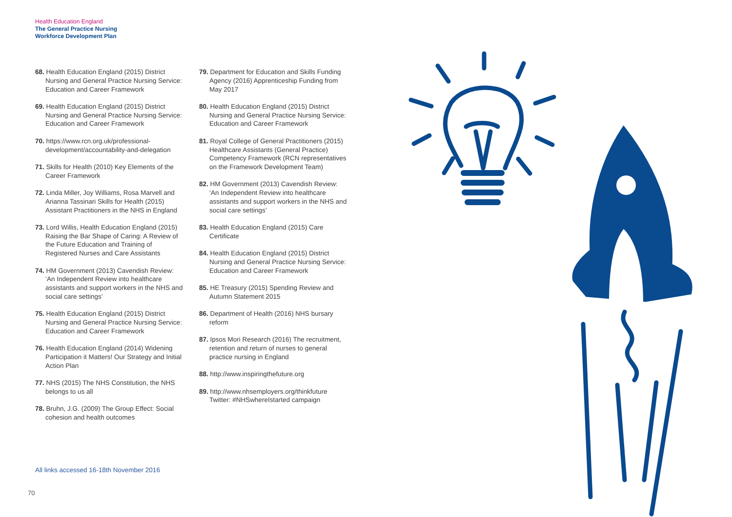Health Education England
The General Practice Nursing
Workforce Development Plan
68. Health Education England (2015) District Nursing and General Practice Nursing Service: Education and Career Framework
69. Health Education England (2015) District Nursing and General Practice Nursing Service: Education and Career Framework
70. https://www.rcn.org.uk/professional-development/accountability-and-delegation
71. Skills for Health (2010) Key Elements of the Career Framework
72. Linda Miller, Joy Williams, Rosa Marvell and Arianna Tassinari Skills for Health (2015) Assistant Practitioners in the NHS in England
73. Lord Willis, Health Education England (2015) Raising the Bar Shape of Caring: A Review of the Future Education and Training of Registered Nurses and Care Assistants
74. HM Government (2013) Cavendish Review: ‘An Independent Review into healthcare assistants and support workers in the NHS and social care settings’
75. Health Education England (2015) District Nursing and General Practice Nursing Service: Education and Career Framework
76. Health Education England (2014) Widening Participation it Matters! Our Strategy and Initial Action Plan
77. NHS (2015) The NHS Constitution, the NHS belongs to us all
78. Bruhn, J.G. (2009) The Group Effect: Social cohesion and health outcomes
79. Department for Education and Skills Funding Agency (2016) Apprenticeship Funding from May 2017
80. Health Education England (2015) District Nursing and General Practice Nursing Service: Education and Career Framework
81. Royal College of General Practitioners (2015) Healthcare Assistants (General Practice) Competency Framework (RCN representatives on the Framework Development Team)
82. HM Government (2013) Cavendish Review: ‘An Independent Review into healthcare assistants and support workers in the NHS and social care settings’
83. Health Education England (2015) Care Certificate
84. Health Education England (2015) District Nursing and General Practice Nursing Service: Education and Career Framework
85. HE Treasury (2015) Spending Review and Autumn Statement 2015
86. Department of Health (2016) NHS bursary reform
87. Ipsos Mori Research (2016) The recruitment, retention and return of nurses to general practice nursing in England
88. http://www.inspiringthefuture.org
89. http://www.nhsemployers.org/thinkfuture Twitter: #NHSwhereIstarted campaign
All links accessed 16-18th November 2016
70